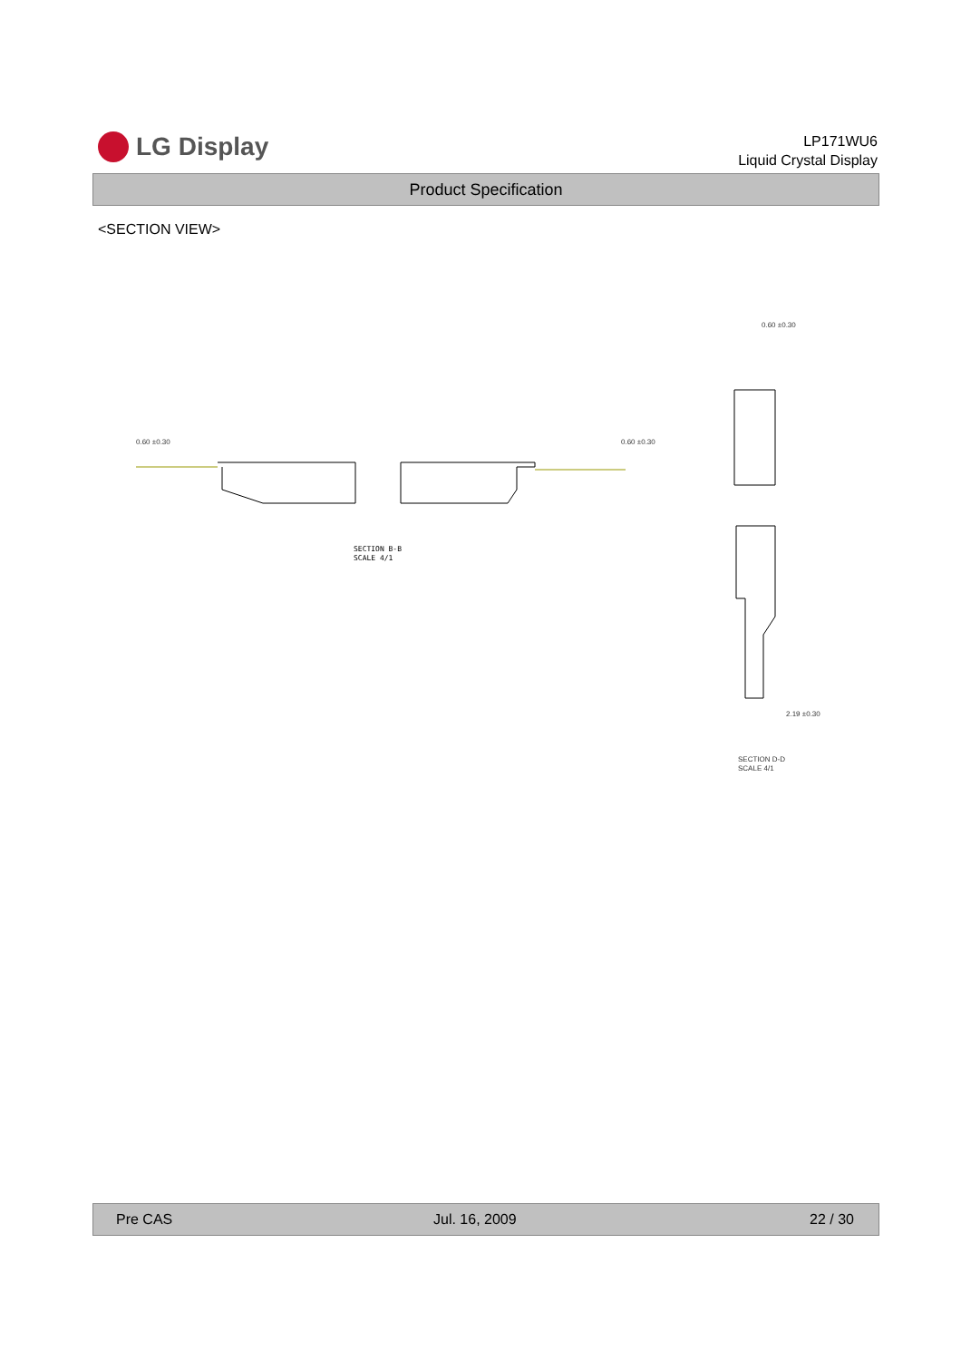LG Display
LP171WU6
Liquid Crystal Display
Product Specification
<SECTION VIEW>
SECTION B-B
SCALE 4/1
0.60 ±0.30
2.19 ±0.30
SECTION D-D
SCALE 4/1
0.60 ±0.30
0.60 ±0.30
Pre CAS Jul. 16, 2009 22 / 30